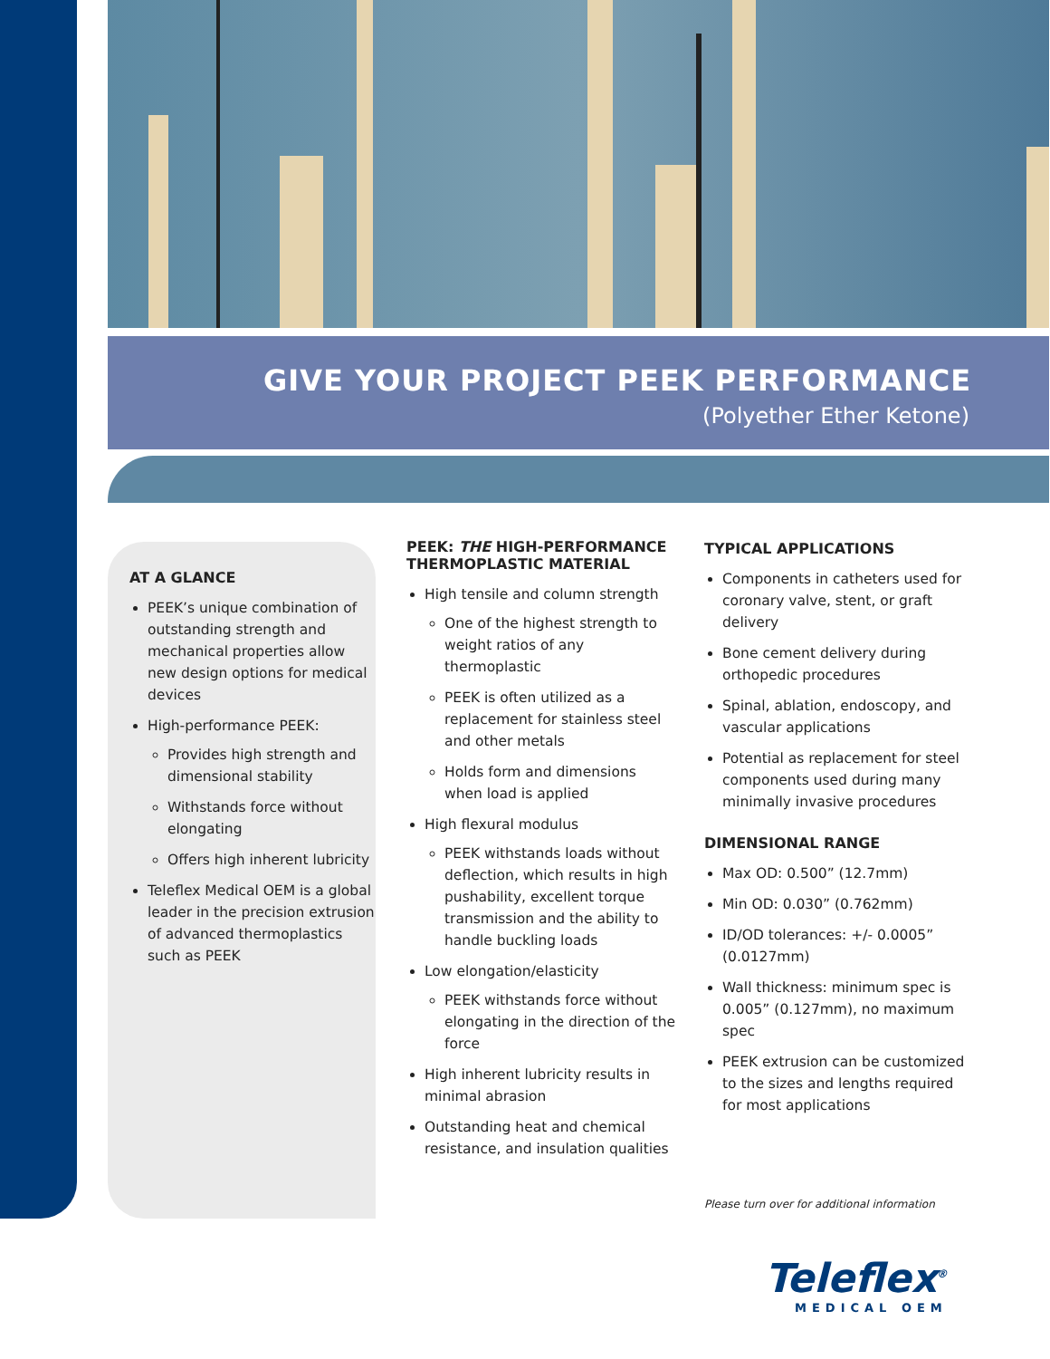GIVE YOUR PROJECT PEEK PERFORMANCE
(Polyether Ether Ketone)
AT A GLANCE
PEEK’s unique combination of outstanding strength and mechanical properties allow new design options for medical devices
High-performance PEEK:
Provides high strength and dimensional stability
Withstands force without elongating
Offers high inherent lubricity
Teleflex Medical OEM is a global leader in the precision extrusion of advanced thermoplastics such as PEEK
PEEK: THE HIGH-PERFORMANCE THERMOPLASTIC MATERIAL
High tensile and column strength
One of the highest strength to weight ratios of any thermoplastic
PEEK is often utilized as a replacement for stainless steel and other metals
Holds form and dimensions when load is applied
High flexural modulus
PEEK withstands loads without deflection, which results in high pushability, excellent torque transmission and the ability to handle buckling loads
Low elongation/elasticity
PEEK withstands force without elongating in the direction of the force
High inherent lubricity results in minimal abrasion
Outstanding heat and chemical resistance, and insulation qualities
TYPICAL APPLICATIONS
Components in catheters used for coronary valve, stent, or graft delivery
Bone cement delivery during orthopedic procedures
Spinal, ablation, endoscopy, and vascular applications
Potential as replacement for steel components used during many minimally invasive procedures
DIMENSIONAL RANGE
Max OD: 0.500” (12.7mm)
Min OD: 0.030” (0.762mm)
ID/OD tolerances: +/- 0.0005” (0.0127mm)
Wall thickness: minimum spec is 0.005” (0.127mm), no maximum spec
PEEK extrusion can be customized to the sizes and lengths required for most applications
Please turn over for additional information
Teleflex<sup>®</sup>
MEDICAL OEM